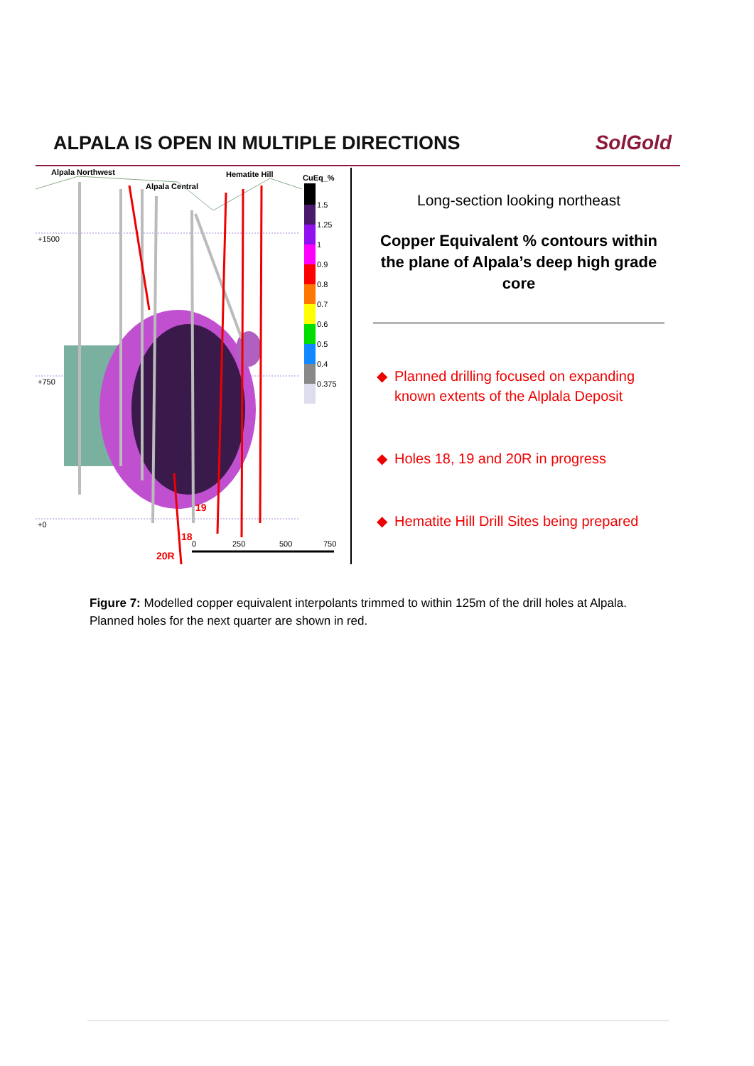ALPALA IS OPEN IN MULTIPLE DIRECTIONS
SolGold
Alpala Northwest
Alpala Central
Hematite Hill
CuEq_%
+1500
+750
+0
19
18
20R
1.5
1.25
1
0.9
0.8
0.7
0.6
0.5
0.4
0.375
0
250
500
750
Long-section looking northeast
Copper Equivalent % contours within the plane of Alpala’s deep high grade core
◆ Planned drilling focused on expanding known extents of the Alplala Deposit
◆ Holes 18, 19 and 20R in progress
◆ Hematite Hill Drill Sites being prepared
Figure 7: Modelled copper equivalent interpolants trimmed to within 125m of the drill holes at Alpala. Planned holes for the next quarter are shown in red.